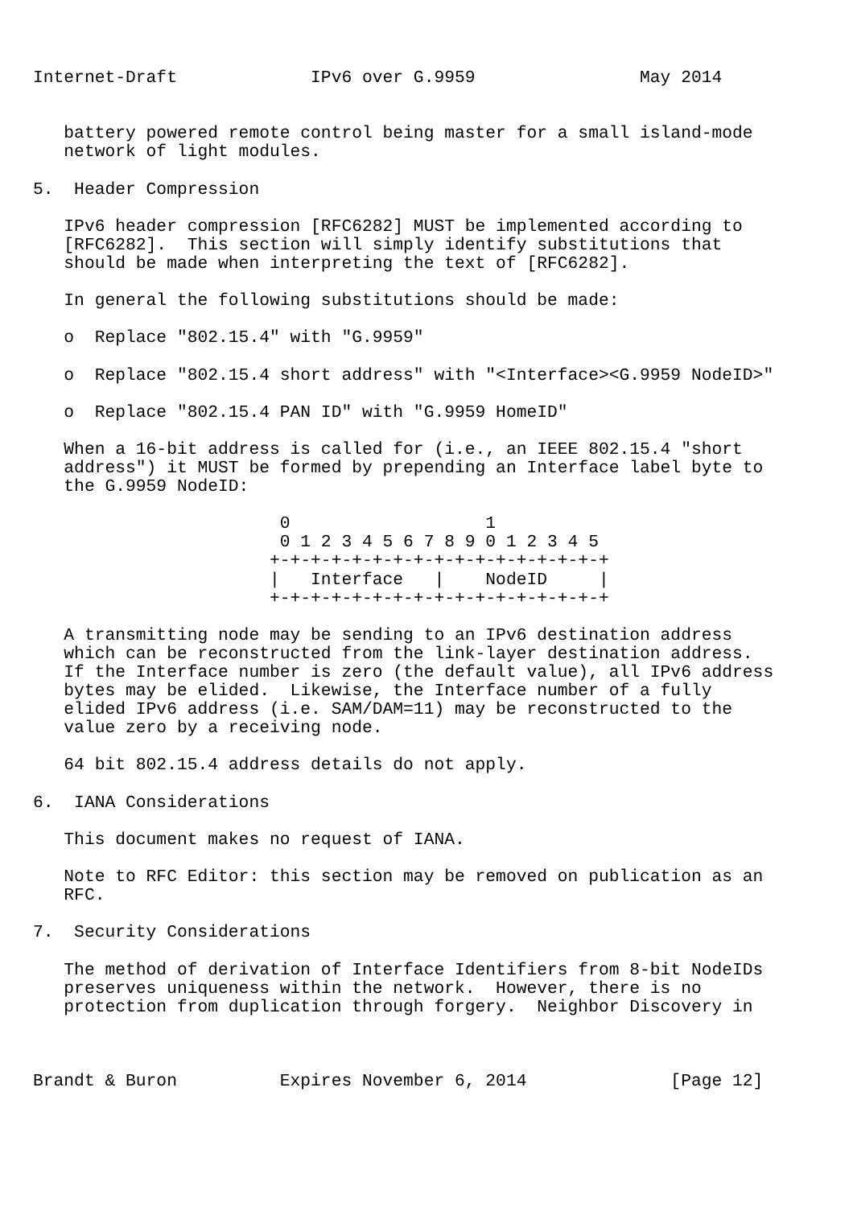Internet-Draft             IPv6 over G.9959                May 2014


   battery powered remote control being master for a small island-mode
   network of light modules.

5.  Header Compression

   IPv6 header compression [RFC6282] MUST be implemented according to
   [RFC6282].  This section will simply identify substitutions that
   should be made when interpreting the text of [RFC6282].

   In general the following substitutions should be made:

   o  Replace "802.15.4" with "G.9959"

   o  Replace "802.15.4 short address" with "<Interface><G.9959 NodeID>"

   o  Replace "802.15.4 PAN ID" with "G.9959 HomeID"

   When a 16-bit address is called for (i.e., an IEEE 802.15.4 "short
   address") it MUST be formed by prepending an Interface label byte to
   the G.9959 NodeID:

                        0                   1
                        0 1 2 3 4 5 6 7 8 9 0 1 2 3 4 5
                       +-+-+-+-+-+-+-+-+-+-+-+-+-+-+-+-+
                       |   Interface   |    NodeID     |
                       +-+-+-+-+-+-+-+-+-+-+-+-+-+-+-+-+

   A transmitting node may be sending to an IPv6 destination address
   which can be reconstructed from the link-layer destination address.
   If the Interface number is zero (the default value), all IPv6 address
   bytes may be elided.  Likewise, the Interface number of a fully
   elided IPv6 address (i.e. SAM/DAM=11) may be reconstructed to the
   value zero by a receiving node.

   64 bit 802.15.4 address details do not apply.

6.  IANA Considerations

   This document makes no request of IANA.

   Note to RFC Editor: this section may be removed on publication as an
   RFC.

7.  Security Considerations

   The method of derivation of Interface Identifiers from 8-bit NodeIDs
   preserves uniqueness within the network.  However, there is no
   protection from duplication through forgery.  Neighbor Discovery in



Brandt & Buron          Expires November 6, 2014              [Page 12]